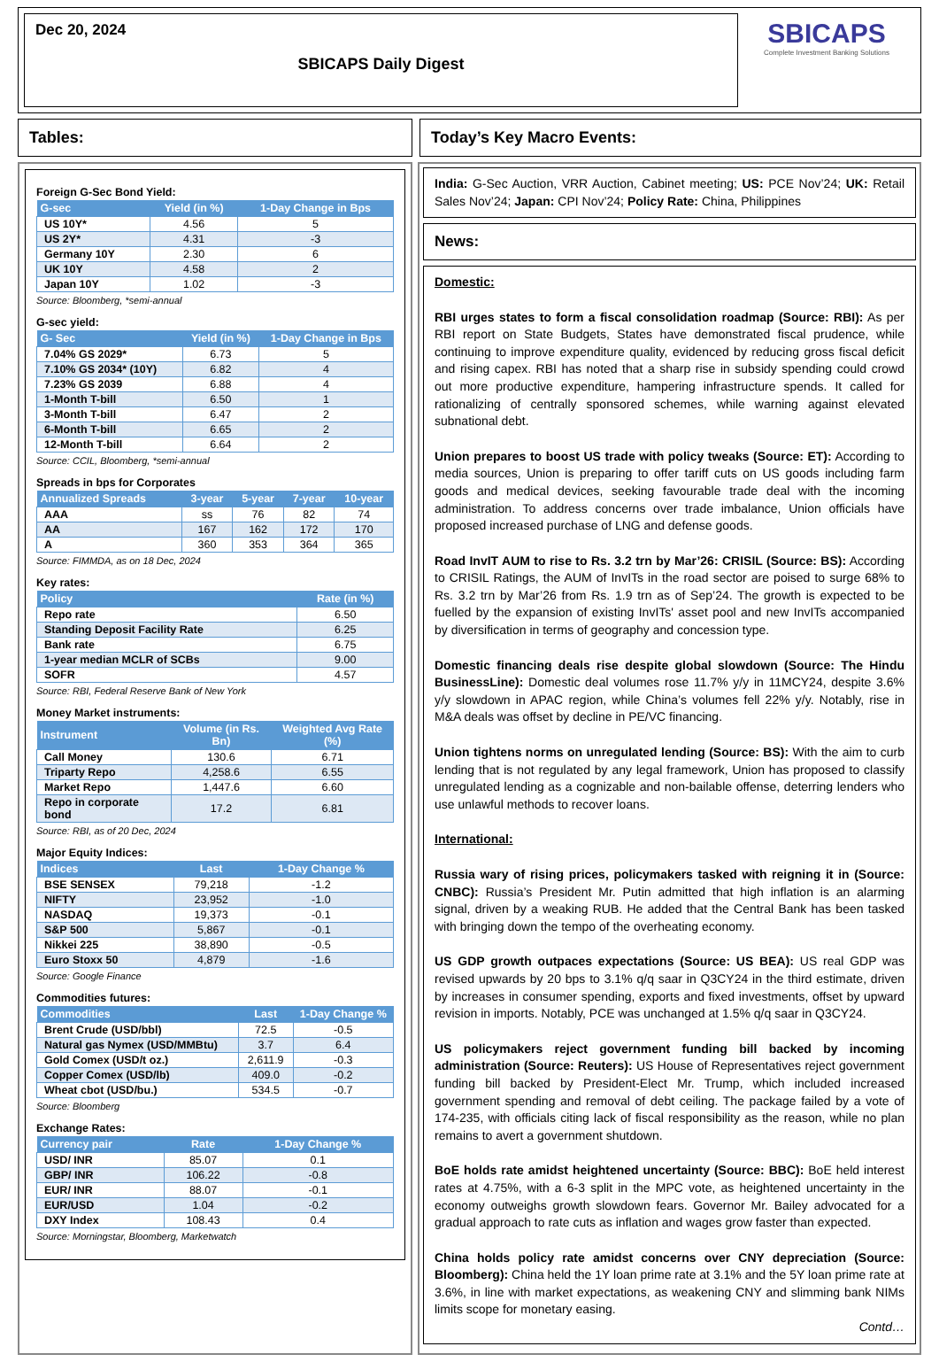Dec 20, 2024
SBICAPS Daily Digest
SBICAPS
Complete Investment Banking Solutions
Tables: Today’s Key Macro Events:
Foreign G-Sec Bond Yield:
| G-sec | Yield (in %) | 1-Day Change in Bps |
| --- | --- | --- |
| US 10Y* | 4.56 | 5 |
| US 2Y* | 4.31 | -3 |
| Germany 10Y | 2.30 | 6 |
| UK 10Y | 4.58 | 2 |
| Japan 10Y | 1.02 | -3 |
Source: Bloomberg, *semi-annual
G-sec yield:
| G- Sec | Yield (in %) | 1-Day Change in Bps |
| --- | --- | --- |
| 7.04% GS 2029* | 6.73 | 5 |
| 7.10% GS 2034* (10Y) | 6.82 | 4 |
| 7.23% GS 2039 | 6.88 | 4 |
| 1-Month T-bill | 6.50 | 1 |
| 3-Month T-bill | 6.47 | 2 |
| 6-Month T-bill | 6.65 | 2 |
| 12-Month T-bill | 6.64 | 2 |
Source: CCIL, Bloomberg, *semi-annual
Spreads in bps for Corporates
| Annualized Spreads | 3-year | 5-year | 7-year | 10-year |
| --- | --- | --- | --- | --- |
| AAA | ss | 76 | 82 | 74 |
| AA | 167 | 162 | 172 | 170 |
| A | 360 | 353 | 364 | 365 |
Source: FIMMDA, as on 18 Dec, 2024
Key rates:
| Policy | Rate (in %) |
| --- | --- |
| Repo rate | 6.50 |
| Standing Deposit Facility Rate | 6.25 |
| Bank rate | 6.75 |
| 1-year median MCLR of SCBs | 9.00 |
| SOFR | 4.57 |
Source: RBI, Federal Reserve Bank of New York
Money Market instruments:
| Instrument | Volume (in Rs. Bn) | Weighted Avg Rate (%) |
| --- | --- | --- |
| Call Money | 130.6 | 6.71 |
| Triparty Repo | 4,258.6 | 6.55 |
| Market Repo | 1,447.6 | 6.60 |
| Repo in corporate bond | 17.2 | 6.81 |
Source: RBI, as of 20 Dec, 2024
Major Equity Indices:
| Indices | Last | 1-Day Change % |
| --- | --- | --- |
| BSE SENSEX | 79,218 | -1.2 |
| NIFTY | 23,952 | -1.0 |
| NASDAQ | 19,373 | -0.1 |
| S&P 500 | 5,867 | -0.1 |
| Nikkei 225 | 38,890 | -0.5 |
| Euro Stoxx 50 | 4,879 | -1.6 |
Source: Google Finance
Commodities futures:
| Commodities | Last | 1-Day Change % |
| --- | --- | --- |
| Brent Crude (USD/bbl) | 72.5 | -0.5 |
| Natural gas Nymex (USD/MMBtu) | 3.7 | 6.4 |
| Gold Comex (USD/t oz.) | 2,611.9 | -0.3 |
| Copper Comex (USD/lb) | 409.0 | -0.2 |
| Wheat cbot (USD/bu.) | 534.5 | -0.7 |
Source: Bloomberg
Exchange Rates:
| Currency pair | Rate | 1-Day Change % |
| --- | --- | --- |
| USD/ INR | 85.07 | 0.1 |
| GBP/ INR | 106.22 | -0.8 |
| EUR/ INR | 88.07 | -0.1 |
| EUR/USD | 1.04 | -0.2 |
| DXY Index | 108.43 | 0.4 |
Source: Morningstar, Bloomberg, Marketwatch
India: G-Sec Auction, VRR Auction, Cabinet meeting; US: PCE Nov’24; UK: Retail Sales Nov’24; Japan: CPI Nov’24; Policy Rate: China, Philippines
News:
Domestic:
RBI urges states to form a fiscal consolidation roadmap (Source: RBI): As per RBI report on State Budgets, States have demonstrated fiscal prudence, while continuing to improve expenditure quality, evidenced by reducing gross fiscal deficit and rising capex. RBI has noted that a sharp rise in subsidy spending could crowd out more productive expenditure, hampering infrastructure spends. It called for rationalizing of centrally sponsored schemes, while warning against elevated subnational debt.
Union prepares to boost US trade with policy tweaks (Source: ET): According to media sources, Union is preparing to offer tariff cuts on US goods including farm goods and medical devices, seeking favourable trade deal with the incoming administration. To address concerns over trade imbalance, Union officials have proposed increased purchase of LNG and defense goods.
Road InvIT AUM to rise to Rs. 3.2 trn by Mar’26: CRISIL (Source: BS): According to CRISIL Ratings, the AUM of InvITs in the road sector are poised to surge 68% to Rs. 3.2 trn by Mar’26 from Rs. 1.9 trn as of Sep’24. The growth is expected to be fuelled by the expansion of existing InvITs' asset pool and new InvITs accompanied by diversification in terms of geography and concession type.
Domestic financing deals rise despite global slowdown (Source: The Hindu BusinessLine): Domestic deal volumes rose 11.7% y/y in 11MCY24, despite 3.6% y/y slowdown in APAC region, while China’s volumes fell 22% y/y. Notably, rise in M&A deals was offset by decline in PE/VC financing.
Union tightens norms on unregulated lending (Source: BS): With the aim to curb lending that is not regulated by any legal framework, Union has proposed to classify unregulated lending as a cognizable and non-bailable offense, deterring lenders who use unlawful methods to recover loans.
International:
Russia wary of rising prices, policymakers tasked with reigning it in (Source: CNBC): Russia’s President Mr. Putin admitted that high inflation is an alarming signal, driven by a weaking RUB. He added that the Central Bank has been tasked with bringing down the tempo of the overheating economy.
US GDP growth outpaces expectations (Source: US BEA): US real GDP was revised upwards by 20 bps to 3.1% q/q saar in Q3CY24 in the third estimate, driven by increases in consumer spending, exports and fixed investments, offset by upward revision in imports. Notably, PCE was unchanged at 1.5% q/q saar in Q3CY24.
US policymakers reject government funding bill backed by incoming administration (Source: Reuters): US House of Representatives reject government funding bill backed by President-Elect Mr. Trump, which included increased government spending and removal of debt ceiling. The package failed by a vote of 174-235, with officials citing lack of fiscal responsibility as the reason, while no plan remains to avert a government shutdown.
BoE holds rate amidst heightened uncertainty (Source: BBC): BoE held interest rates at 4.75%, with a 6-3 split in the MPC vote, as heightened uncertainty in the economy outweighs growth slowdown fears. Governor Mr. Bailey advocated for a gradual approach to rate cuts as inflation and wages grow faster than expected.
China holds policy rate amidst concerns over CNY depreciation (Source: Bloomberg): China held the 1Y loan prime rate at 3.1% and the 5Y loan prime rate at 3.6%, in line with market expectations, as weakening CNY and slimming bank NIMs limits scope for monetary easing.
Contd…